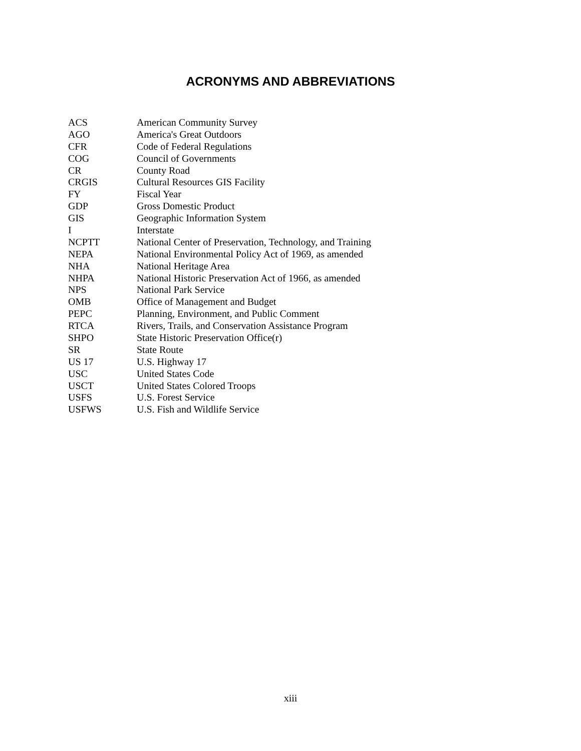ACRONYMS AND ABBREVIATIONS
| ACS | American Community Survey |
| AGO | America's Great Outdoors |
| CFR | Code of Federal Regulations |
| COG | Council of Governments |
| CR | County Road |
| CRGIS | Cultural Resources GIS Facility |
| FY | Fiscal Year |
| GDP | Gross Domestic Product |
| GIS | Geographic Information System |
| I | Interstate |
| NCPTT | National Center of Preservation, Technology, and Training |
| NEPA | National Environmental Policy Act of 1969, as amended |
| NHA | National Heritage Area |
| NHPA | National Historic Preservation Act of 1966, as amended |
| NPS | National Park Service |
| OMB | Office of Management and Budget |
| PEPC | Planning, Environment, and Public Comment |
| RTCA | Rivers, Trails, and Conservation Assistance Program |
| SHPO | State Historic Preservation Office(r) |
| SR | State Route |
| US 17 | U.S. Highway 17 |
| USC | United States Code |
| USCT | United States Colored Troops |
| USFS | U.S. Forest Service |
| USFWS | U.S. Fish and Wildlife Service |
xiii